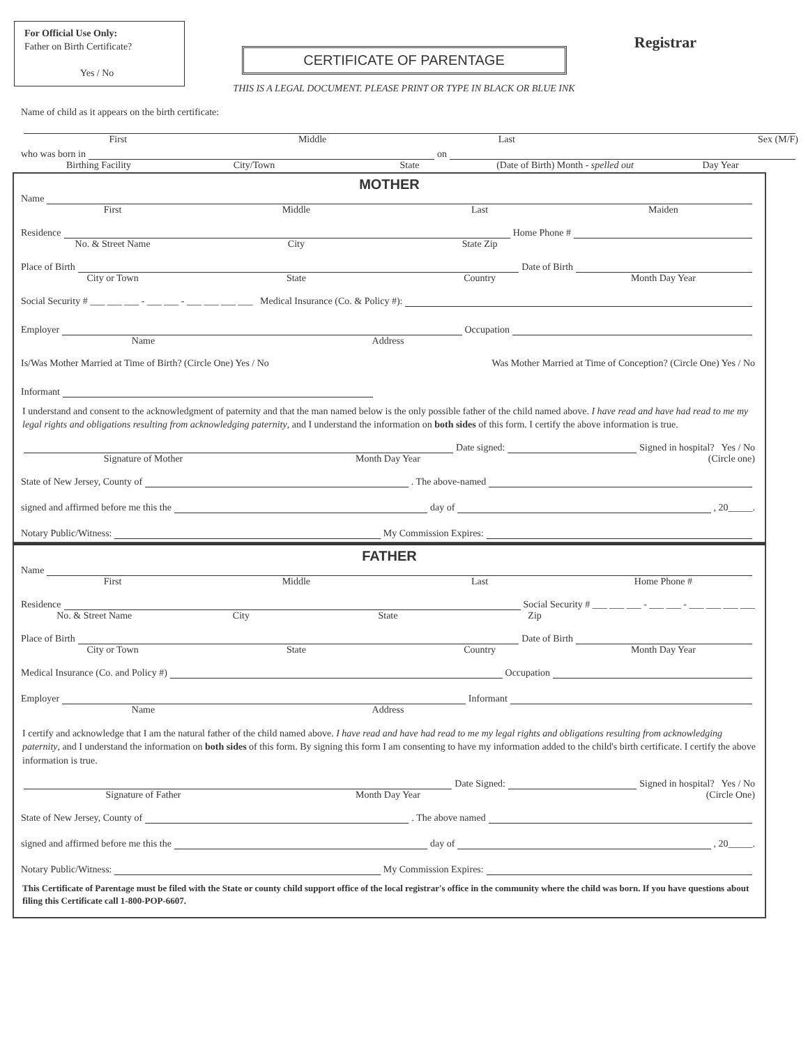For Official Use Only:
Father on Birth Certificate?
Yes / No
Registrar
CERTIFICATE OF PARENTAGE
THIS IS A LEGAL DOCUMENT. PLEASE PRINT OR TYPE IN BLACK OR BLUE INK
Name of child as it appears on the birth certificate:
First Middle Last Sex (M/F)
who was born in on
Birthing Facility City/Town State (Date of Birth) Month - spelled out Day Year
MOTHER
Name
First Middle Last Maiden
Residence Home Phone #
No. & Street Name City State Zip
Place of Birth Date of Birth
City or Town State Country Month Day Year
Social Security # ___ ___ ___ - ___ ___ - ___ ___ ___ ___ Medical Insurance (Co. & Policy #):
Employer Occupation
Name Address
Is/Was Mother Married at Time of Birth? (Circle One) Yes / No Was Mother Married at Time of Conception? (Circle One) Yes / No
Informant
I understand and consent to the acknowledgment of paternity and that the man named below is the only possible father of the child named above. I have read and have had read to me my legal rights and obligations resulting from acknowledging paternity, and I understand the information on both sides of this form. I certify the above information is true.
Date signed: Signed in hospital? Yes / No
Signature of Mother Month Day Year (Circle one)
State of New Jersey, County of . The above-named
signed and affirmed before me this the day of , 20_____.
Notary Public/Witness: My Commission Expires:
FATHER
Name
First Middle Last Home Phone #
Residence Social Security # ___ ___ ___ - ___ ___ - ___ ___ ___ ___
No. & Street Name City State Zip
Place of Birth Date of Birth
City or Town State Country Month Day Year
Medical Insurance (Co. and Policy #) Occupation
Employer Informant
Name Address
I certify and acknowledge that I am the natural father of the child named above. I have read and have had read to me my legal rights and obligations resulting from acknowledging paternity, and I understand the information on both sides of this form. By signing this form I am consenting to have my information added to the child's birth certificate. I certify the above information is true.
Date Signed: Signed in hospital? Yes / No
Signature of Father Month Day Year (Circle One)
State of New Jersey, County of . The above named
signed and affirmed before me this the day of , 20_____.
Notary Public/Witness: My Commission Expires:
This Certificate of Parentage must be filed with the State or county child support office of the local registrar's office in the community where the child was born. If you have questions about filing this Certificate call 1-800-POP-6607.